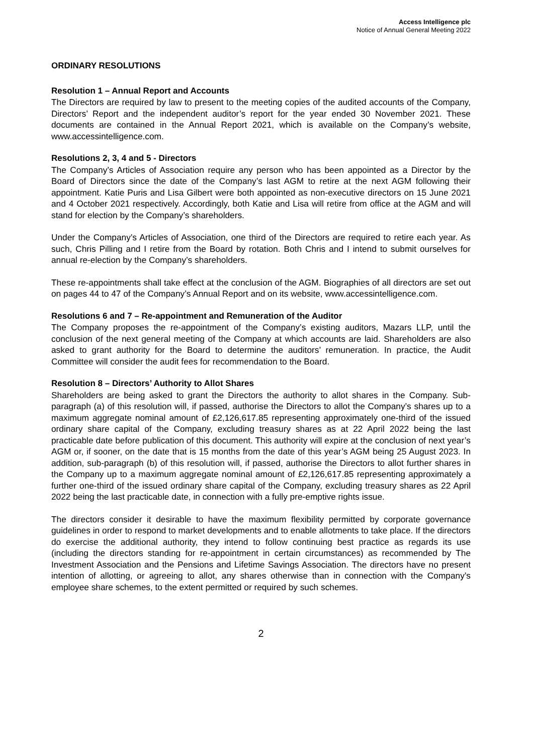Access Intelligence plc
Notice of Annual General Meeting 2022
ORDINARY RESOLUTIONS
Resolution 1 – Annual Report and Accounts
The Directors are required by law to present to the meeting copies of the audited accounts of the Company, Directors’ Report and the independent auditor’s report for the year ended 30 November 2021. These documents are contained in the Annual Report 2021, which is available on the Company’s website, www.accessintelligence.com.
Resolutions 2, 3, 4 and 5 - Directors
The Company’s Articles of Association require any person who has been appointed as a Director by the Board of Directors since the date of the Company’s last AGM to retire at the next AGM following their appointment. Katie Puris and Lisa Gilbert were both appointed as non-executive directors on 15 June 2021 and 4 October 2021 respectively. Accordingly, both Katie and Lisa will retire from office at the AGM and will stand for election by the Company’s shareholders.
Under the Company’s Articles of Association, one third of the Directors are required to retire each year. As such, Chris Pilling and I retire from the Board by rotation. Both Chris and I intend to submit ourselves for annual re-election by the Company’s shareholders.
These re-appointments shall take effect at the conclusion of the AGM. Biographies of all directors are set out on pages 44 to 47 of the Company’s Annual Report and on its website, www.accessintelligence.com.
Resolutions 6 and 7 – Re-appointment and Remuneration of the Auditor
The Company proposes the re-appointment of the Company’s existing auditors, Mazars LLP, until the conclusion of the next general meeting of the Company at which accounts are laid. Shareholders are also asked to grant authority for the Board to determine the auditors’ remuneration. In practice, the Audit Committee will consider the audit fees for recommendation to the Board.
Resolution 8 – Directors’ Authority to Allot Shares
Shareholders are being asked to grant the Directors the authority to allot shares in the Company. Sub-paragraph (a) of this resolution will, if passed, authorise the Directors to allot the Company’s shares up to a maximum aggregate nominal amount of £2,126,617.85 representing approximately one-third of the issued ordinary share capital of the Company, excluding treasury shares as at 22 April 2022 being the last practicable date before publication of this document. This authority will expire at the conclusion of next year’s AGM or, if sooner, on the date that is 15 months from the date of this year’s AGM being 25 August 2023. In addition, sub-paragraph (b) of this resolution will, if passed, authorise the Directors to allot further shares in the Company up to a maximum aggregate nominal amount of £2,126,617.85 representing approximately a further one-third of the issued ordinary share capital of the Company, excluding treasury shares as 22 April 2022 being the last practicable date, in connection with a fully pre-emptive rights issue.
The directors consider it desirable to have the maximum flexibility permitted by corporate governance guidelines in order to respond to market developments and to enable allotments to take place. If the directors do exercise the additional authority, they intend to follow continuing best practice as regards its use (including the directors standing for re-appointment in certain circumstances) as recommended by The Investment Association and the Pensions and Lifetime Savings Association. The directors have no present intention of allotting, or agreeing to allot, any shares otherwise than in connection with the Company’s employee share schemes, to the extent permitted or required by such schemes.
2